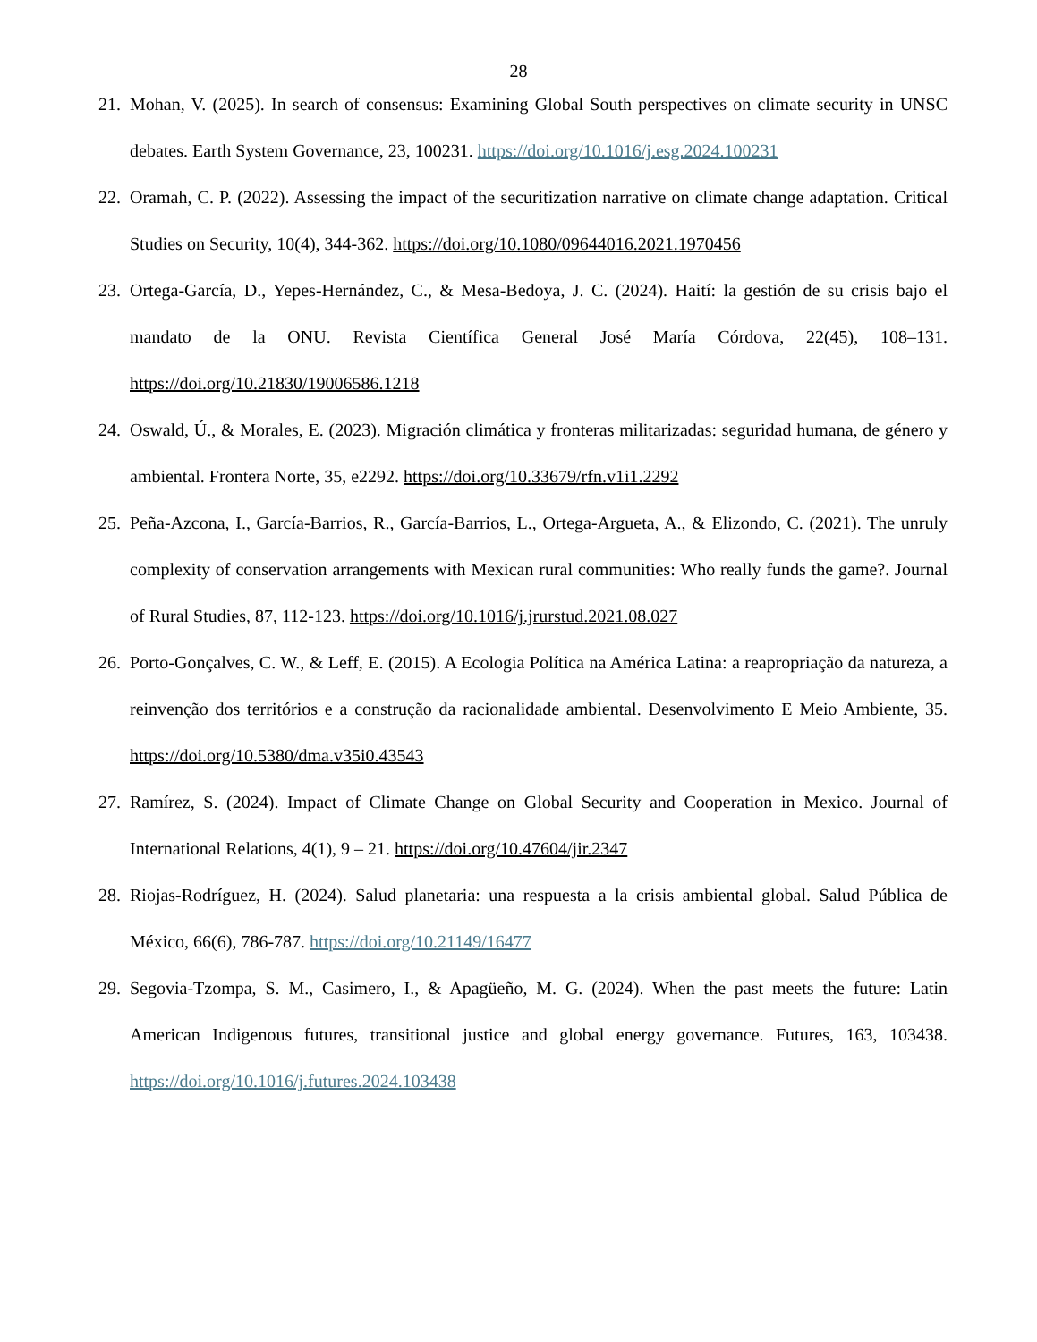28
21. Mohan, V. (2025). In search of consensus: Examining Global South perspectives on climate security in UNSC debates. Earth System Governance, 23, 100231. https://doi.org/10.1016/j.esg.2024.100231
22. Oramah, C. P. (2022). Assessing the impact of the securitization narrative on climate change adaptation. Critical Studies on Security, 10(4), 344-362. https://doi.org/10.1080/09644016.2021.1970456
23. Ortega-García, D., Yepes-Hernández, C., & Mesa-Bedoya, J. C. (2024). Haití: la gestión de su crisis bajo el mandato de la ONU. Revista Científica General José María Córdova, 22(45), 108–131. https://doi.org/10.21830/19006586.1218
24. Oswald, Ú., & Morales, E. (2023). Migración climática y fronteras militarizadas: seguridad humana, de género y ambiental. Frontera Norte, 35, e2292. https://doi.org/10.33679/rfn.v1i1.2292
25. Peña-Azcona, I., García-Barrios, R., García-Barrios, L., Ortega-Argueta, A., & Elizondo, C. (2021). The unruly complexity of conservation arrangements with Mexican rural communities: Who really funds the game?. Journal of Rural Studies, 87, 112-123. https://doi.org/10.1016/j.jrurstud.2021.08.027
26. Porto-Gonçalves, C. W., & Leff, E. (2015). A Ecologia Política na América Latina: a reapropriação da natureza, a reinvenção dos territórios e a construção da racionalidade ambiental. Desenvolvimento E Meio Ambiente, 35. https://doi.org/10.5380/dma.v35i0.43543
27. Ramírez, S. (2024). Impact of Climate Change on Global Security and Cooperation in Mexico. Journal of International Relations, 4(1), 9 – 21. https://doi.org/10.47604/jir.2347
28. Riojas-Rodríguez, H. (2024). Salud planetaria: una respuesta a la crisis ambiental global. Salud Pública de México, 66(6), 786-787. https://doi.org/10.21149/16477
29. Segovia-Tzompa, S. M., Casimero, I., & Apagüeño, M. G. (2024). When the past meets the future: Latin American Indigenous futures, transitional justice and global energy governance. Futures, 163, 103438. https://doi.org/10.1016/j.futures.2024.103438